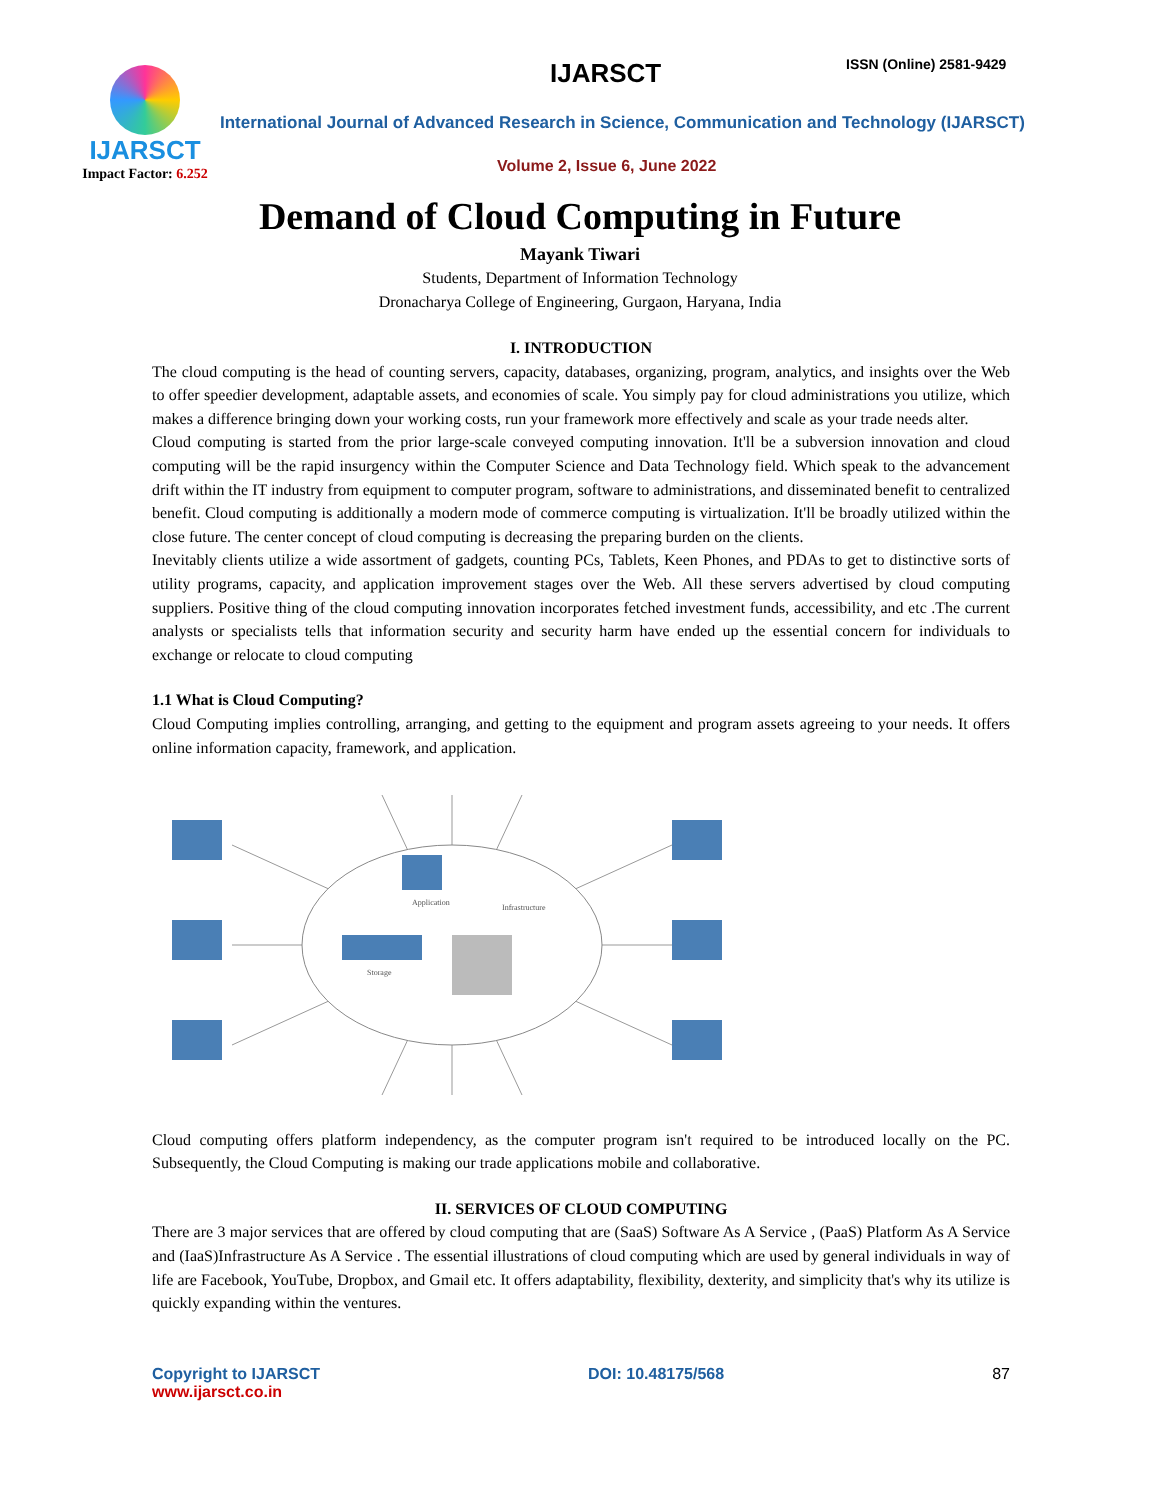IJARSCT
Impact Factor: 6.252
IJARSCT ISSN (Online) 2581-9429
International Journal of Advanced Research in Science, Communication and Technology (IJARSCT)
Volume 2, Issue 6, June 2022
Demand of Cloud Computing in Future
Mayank Tiwari
Students, Department of Information Technology
Dronacharya College of Engineering, Gurgaon, Haryana, India
I. INTRODUCTION
The cloud computing is the head of counting servers, capacity, databases, organizing, program, analytics, and insights over the Web to offer speedier development, adaptable assets, and economies of scale. You simply pay for cloud administrations you utilize, which makes a difference bringing down your working costs, run your framework more effectively and scale as your trade needs alter.
Cloud computing is started from the prior large-scale conveyed computing innovation. It'll be a subversion innovation and cloud computing will be the rapid insurgency within the Computer Science and Data Technology field. Which speak to the advancement drift within the IT industry from equipment to computer program, software to administrations, and disseminated benefit to centralized benefit. Cloud computing is additionally a modern mode of commerce computing is virtualization. It'll be broadly utilized within the close future. The center concept of cloud computing is decreasing the preparing burden on the clients.
Inevitably clients utilize a wide assortment of gadgets, counting PCs, Tablets, Keen Phones, and PDAs to get to distinctive sorts of utility programs, capacity, and application improvement stages over the Web. All these servers advertised by cloud computing suppliers. Positive thing of the cloud computing innovation incorporates fetched investment funds, accessibility, and etc .The current analysts or specialists tells that information security and security harm have ended up the essential concern for individuals to exchange or relocate to cloud computing
1.1 What is Cloud Computing?
Cloud Computing implies controlling, arranging, and getting to the equipment and program assets agreeing to your needs. It offers online information capacity, framework, and application.
Application
Infrastructure
Storage
Cloud computing offers platform independency, as the computer program isn't required to be introduced locally on the PC. Subsequently, the Cloud Computing is making our trade applications mobile and collaborative.
II. SERVICES OF CLOUD COMPUTING
There are 3 major services that are offered by cloud computing that are (SaaS) Software As A Service , (PaaS) Platform As A Service and (IaaS)Infrastructure As A Service . The essential illustrations of cloud computing which are used by general individuals in way of life are Facebook, YouTube, Dropbox, and Gmail etc. It offers adaptability, flexibility, dexterity, and simplicity that's why its utilize is quickly expanding within the ventures.
Copyright to IJARSCT
www.ijarsct.co.in
DOI: 10.48175/568 87